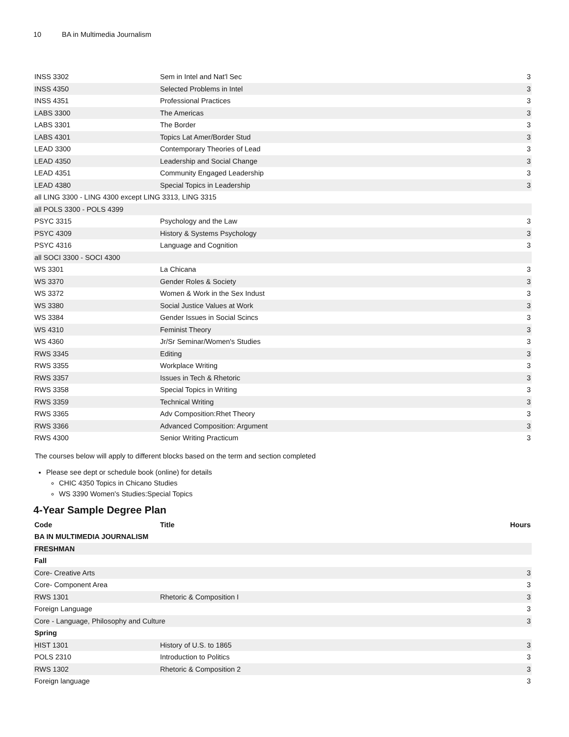10 BA in Multimedia Journalism
| INSS 3302 | Sem in Intel and Nat'l Sec | 3 |
| INSS 4350 | Selected Problems in Intel | 3 |
| INSS 4351 | Professional Practices | 3 |
| LABS 3300 | The Americas | 3 |
| LABS 3301 | The Border | 3 |
| LABS 4301 | Topics Lat Amer/Border Stud | 3 |
| LEAD 3300 | Contemporary Theories of Lead | 3 |
| LEAD 4350 | Leadership and Social Change | 3 |
| LEAD 4351 | Community Engaged Leadership | 3 |
| LEAD 4380 | Special Topics in Leadership | 3 |
| all LING 3300 - LING 4300 except LING 3313, LING 3315 | | |
| all POLS 3300 - POLS 4399 | | |
| PSYC 3315 | Psychology and the Law | 3 |
| PSYC 4309 | History & Systems Psychology | 3 |
| PSYC 4316 | Language and Cognition | 3 |
| all SOCI 3300 - SOCI 4300 | | |
| WS 3301 | La Chicana | 3 |
| WS 3370 | Gender Roles & Society | 3 |
| WS 3372 | Women & Work in the Sex Indust | 3 |
| WS 3380 | Social Justice Values at Work | 3 |
| WS 3384 | Gender Issues in Social Scincs | 3 |
| WS 4310 | Feminist Theory | 3 |
| WS 4360 | Jr/Sr Seminar/Women's Studies | 3 |
| RWS 3345 | Editing | 3 |
| RWS 3355 | Workplace Writing | 3 |
| RWS 3357 | Issues in Tech & Rhetoric | 3 |
| RWS 3358 | Special Topics in Writing | 3 |
| RWS 3359 | Technical Writing | 3 |
| RWS 3365 | Adv Composition:Rhet Theory | 3 |
| RWS 3366 | Advanced Composition: Argument | 3 |
| RWS 4300 | Senior Writing Practicum | 3 |
The courses below will apply to different blocks based on the term and section completed
Please see dept or schedule book (online) for details
CHIC 4350 Topics in Chicano Studies
WS 3390 Women's Studies:Special Topics
4-Year Sample Degree Plan
| Code | Title | Hours |
| --- | --- | --- |
| BA IN MULTIMEDIA JOURNALISM | | |
| FRESHMAN | | |
| Fall | | |
| Core- Creative Arts | | 3 |
| Core- Component Area | | 3 |
| RWS 1301 | Rhetoric & Composition I | 3 |
| Foreign Language | | 3 |
| Core - Language, Philosophy and Culture | | 3 |
| Spring | | |
| HIST 1301 | History of U.S. to 1865 | 3 |
| POLS 2310 | Introduction to Politics | 3 |
| RWS 1302 | Rhetoric & Composition 2 | 3 |
| Foreign language | | 3 |